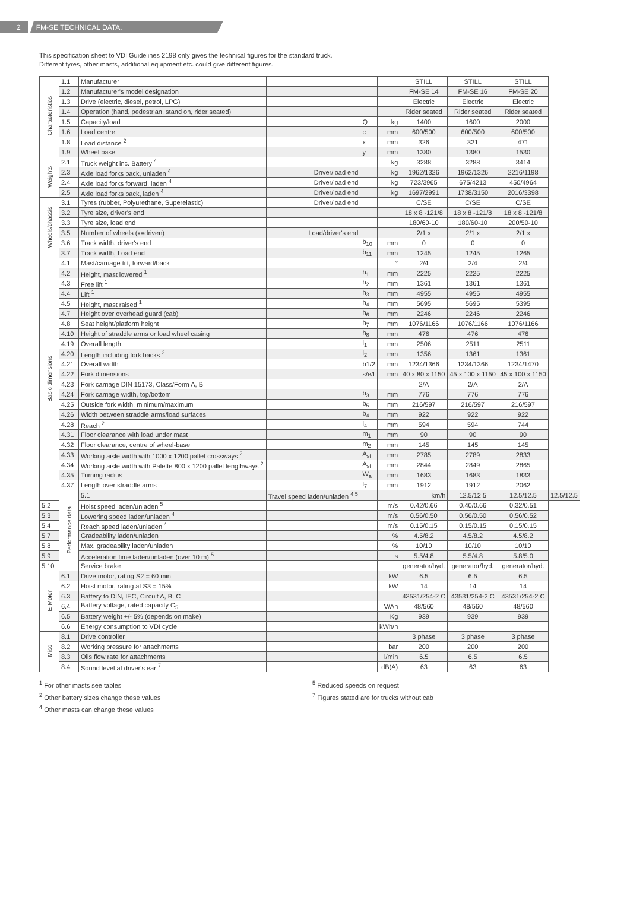2 FM-SE TECHNICAL DATA.
This specification sheet to VDI Guidelines 2198 only gives the technical figures for the standard truck.
Different tyres, other masts, additional equipment etc. could give different figures.
| Characteristics | 1.1 | Manufacturer | | | | STILL | STILL | STILL | |
| | 1.2 | Manufacturer's model designation | | | | FM-SE 14 | FM-SE 16 | FM-SE 20 | |
| | 1.3 | Drive (electric, diesel, petrol, LPG) | | | | Electric | Electric | Electric | |
| | 1.4 | Operation (hand, pedestrian, stand on, rider seated) | | | | Rider seated | Rider seated | Rider seated | |
| | 1.5 | Capacity/load | | Q | kg | 1400 | 1600 | 2000 | |
| | 1.6 | Load centre | | c | mm | 600/500 | 600/500 | 600/500 | |
| | 1.8 | Load distance <sup>2</sup> | | x | mm | 326 | 321 | 471 | |
| | 1.9 | Wheel base | | y | mm | 1380 | 1380 | 1530 | |
| Weights | 2.1 | Truck weight inc. Battery <sup>4</sup> | | | kg | 3288 | 3288 | 3414 | |
| | 2.3 | Axle load forks back, unladen <sup>4</sup> | Driver/load end | | kg | 1962/1326 | 1962/1326 | 2216/1198 | |
| | 2.4 | Axle load forks forward, laden <sup>4</sup> | Driver/load end | | kg | 723/3965 | 675/4213 | 450/4964 | |
| | 2.5 | Axle load forks back, laden <sup>4</sup> | Driver/load end | | kg | 1697/2991 | 1738/3150 | 2016/3398 | |
| Wheels/chassis | 3.1 | Tyres (rubber, Polyurethane, Superelastic) | Driver/load end | | | C/SE | C/SE | C/SE | |
| | 3.2 | Tyre size, driver's end | | | | 18 x 8 -121/8 | 18 x 8 -121/8 | 18 x 8 -121/8 | |
| | 3.3 | Tyre size, load end | | | | 180/60-10 | 180/60-10 | 200/50-10 | |
| | 3.5 | Number of wheels (x=driven) | Load/driver's end | | | 2/1 x | 2/1 x | 2/1 x | |
| | 3.6 | Track width, driver's end | | b<sub>10</sub> | mm | 0 | 0 | 0 | |
| | 3.7 | Track width, Load end | | b<sub>11</sub> | mm | 1245 | 1245 | 1265 | |
| Basic dimensions | 4.1 | Mast/carriage tilt, forward/back | | | ° | 2/4 | 2/4 | 2/4 | |
| | 4.2 | Height, mast lowered <sup>1</sup> | | h<sub>1</sub> | mm | 2225 | 2225 | 2225 | |
| | 4.3 | Free lift <sup>1</sup> | | h<sub>2</sub> | mm | 1361 | 1361 | 1361 | |
| | 4.4 | Lift <sup>1</sup> | | h<sub>3</sub> | mm | 4955 | 4955 | 4955 | |
| | 4.5 | Height, mast raised <sup>1</sup> | | h<sub>4</sub> | mm | 5695 | 5695 | 5395 | |
| | 4.7 | Height over overhead guard (cab) | | h<sub>6</sub> | mm | 2246 | 2246 | 2246 | |
| | 4.8 | Seat height/platform height | | h<sub>7</sub> | mm | 1076/1166 | 1076/1166 | 1076/1166 | |
| | 4.10 | Height of straddle arms or load wheel casing | | h<sub>8</sub> | mm | 476 | 476 | 476 | |
| | 4.19 | Overall length | | l<sub>1</sub> | mm | 2506 | 2511 | 2511 | |
| | 4.20 | Length including fork backs <sup>2</sup> | | l<sub>2</sub> | mm | 1356 | 1361 | 1361 | |
| | 4.21 | Overall width | | b1/2 | mm | 1234/1366 | 1234/1366 | 1234/1470 | |
| | 4.22 | Fork dimensions | | s/e/l | mm | 40 x 80 x 1150 | 45 x 100 x 1150 | 45 x 100 x 1150 | |
| | 4.23 | Fork carriage DIN 15173, Class/Form A, B | | | | 2/A | 2/A | 2/A | |
| | 4.24 | Fork carriage width, top/bottom | | b<sub>3</sub> | mm | 776 | 776 | 776 | |
| | 4.25 | Outside fork width, minimum/maximum | | b<sub>5</sub> | mm | 216/597 | 216/597 | 216/597 | |
| | 4.26 | Width between straddle arms/load surfaces | | b<sub>4</sub> | mm | 922 | 922 | 922 | |
| | 4.28 | Reach <sup>2</sup> | | l<sub>4</sub> | mm | 594 | 594 | 744 | |
| | 4.31 | Floor clearance with load under mast | | m<sub>1</sub> | mm | 90 | 90 | 90 | |
| | 4.32 | Floor clearance, centre of wheel-base | | m<sub>2</sub> | mm | 145 | 145 | 145 | |
| | 4.33 | Working aisle width with 1000 x 1200 pallet crossways <sup>2</sup> | | A<sub>st</sub> | mm | 2785 | 2789 | 2833 | |
| | 4.34 | Working aisle width with Palette 800 x 1200 pallet lengthways <sup>2</sup> | | A<sub>st</sub> | mm | 2844 | 2849 | 2865 | |
| | 4.35 | Turning radius | | W<sub>a</sub> | mm | 1683 | 1683 | 1833 | |
| | 4.37 | Length over straddle arms | | l<sub>7</sub> | mm | 1912 | 1912 | 2062 | |
| | Performance data | 5.1 | Travel speed laden/unladen <sup>4 5</sup> | | | km/h | 12.5/12.5 | 12.5/12.5 | 12.5/12.5 |
| 5.2 | | Hoist speed laden/unladen <sup>5</sup> | | | m/s | 0.42/0.66 | 0.40/0.66 | 0.32/0.51 | |
| 5.3 | | Lowering speed laden/unladen <sup>4</sup> | | | m/s | 0.56/0.50 | 0.56/0.50 | 0.56/0.52 | |
| 5.4 | | Reach speed laden/unladen <sup>4</sup> | | | m/s | 0.15/0.15 | 0.15/0.15 | 0.15/0.15 | |
| 5.7 | | Gradeability laden/unladen | | | % | 4.5/8.2 | 4.5/8.2 | 4.5/8.2 | |
| 5.8 | | Max. gradeability laden/unladen | | | % | 10/10 | 10/10 | 10/10 | |
| 5.9 | | Acceleration time laden/unladen (over 10 m) <sup>5</sup> | | | s | 5.5/4.8 | 5.5/4.8 | 5.8/5.0 | |
| 5.10 | | Service brake | | | | generator/hyd. | generator/hyd. | generator/hyd. | |
| E-Motor | 6.1 | Drive motor, rating S2 = 60 min | | | kW | 6.5 | 6.5 | 6.5 | |
| | 6.2 | Hoist motor, rating at S3 = 15% | | | kW | 14 | 14 | 14 | |
| | 6.3 | Battery to DIN, IEC, Circuit A, B, C | | | | 43531/254-2 C | 43531/254-2 C | 43531/254-2 C | |
| | 6.4 | Battery voltage, rated capacity C<sub>5</sub> | | | V/Ah | 48/560 | 48/560 | 48/560 | |
| | 6.5 | Battery weight +/- 5% (depends on make) | | | Kg | 939 | 939 | 939 | |
| | 6.6 | Energy consumption to VDI cycle | | | kWh/h | | | | |
| Misc | 8.1 | Drive controller | | | | 3 phase | 3 phase | 3 phase | |
| | 8.2 | Working pressure for attachments | | | bar | 200 | 200 | 200 | |
| | 8.3 | Oils flow rate for attachments | | | l/min | 6.5 | 6.5 | 6.5 | |
| | 8.4 | Sound level at driver's ear <sup>7</sup> | | | dB(A) | 63 | 63 | 63 | |
<sup>1</sup> For other masts see tables
<sup>2</sup> Other battery sizes change these values
<sup>4</sup> Other masts can change these values
<sup>5</sup> Reduced speeds on request
<sup>7</sup> Figures stated are for trucks without cab